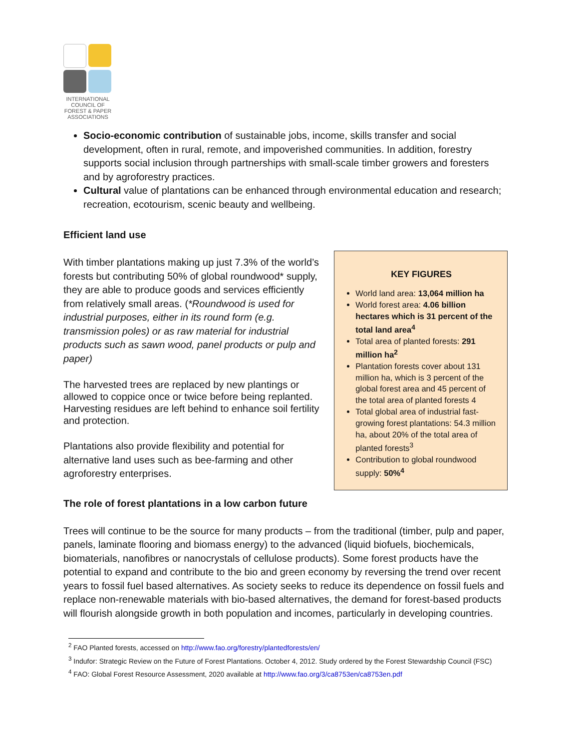INTERNATIONAL
COUNCIL OF
FOREST & PAPER
ASSOCIATIONS
Socio-economic contribution of sustainable jobs, income, skills transfer and social development, often in rural, remote, and impoverished communities. In addition, forestry supports social inclusion through partnerships with small-scale timber growers and foresters and by agroforestry practices.
Cultural value of plantations can be enhanced through environmental education and research; recreation, ecotourism, scenic beauty and wellbeing.
Efficient land use
With timber plantations making up just 7.3% of the world’s forests but contributing 50% of global roundwood* supply, they are able to produce goods and services efficiently from relatively small areas. (*Roundwood is used for industrial purposes, either in its round form (e.g. transmission poles) or as raw material for industrial products such as sawn wood, panel products or pulp and paper)
The harvested trees are replaced by new plantings or allowed to coppice once or twice before being replanted. Harvesting residues are left behind to enhance soil fertility and protection.
Plantations also provide flexibility and potential for alternative land uses such as bee-farming and other agroforestry enterprises.
KEY FIGURES
World land area: 13,064 million ha
World forest area: 4.06 billion hectares which is 31 percent of the total land area<sup>4</sup>
Total area of planted forests: 291 million ha<sup>2</sup>
Plantation forests cover about 131 million ha, which is 3 percent of the global forest area and 45 percent of the total area of planted forests 4
Total global area of industrial fast-growing forest plantations: 54.3 million ha, about 20% of the total area of planted forests<sup>3</sup>
Contribution to global roundwood supply: 50%<sup>4</sup>
The role of forest plantations in a low carbon future
Trees will continue to be the source for many products – from the traditional (timber, pulp and paper, panels, laminate flooring and biomass energy) to the advanced (liquid biofuels, biochemicals, biomaterials, nanofibres or nanocrystals of cellulose products). Some forest products have the potential to expand and contribute to the bio and green economy by reversing the trend over recent years to fossil fuel based alternatives. As society seeks to reduce its dependence on fossil fuels and replace non-renewable materials with bio-based alternatives, the demand for forest-based products will flourish alongside growth in both population and incomes, particularly in developing countries.
<sup>2</sup> FAO Planted forests, accessed on http://www.fao.org/forestry/plantedforests/en/
<sup>3</sup> Indufor: Strategic Review on the Future of Forest Plantations. October 4, 2012. Study ordered by the Forest Stewardship Council (FSC)
<sup>4</sup> FAO: Global Forest Resource Assessment, 2020 available at http://www.fao.org/3/ca8753en/ca8753en.pdf